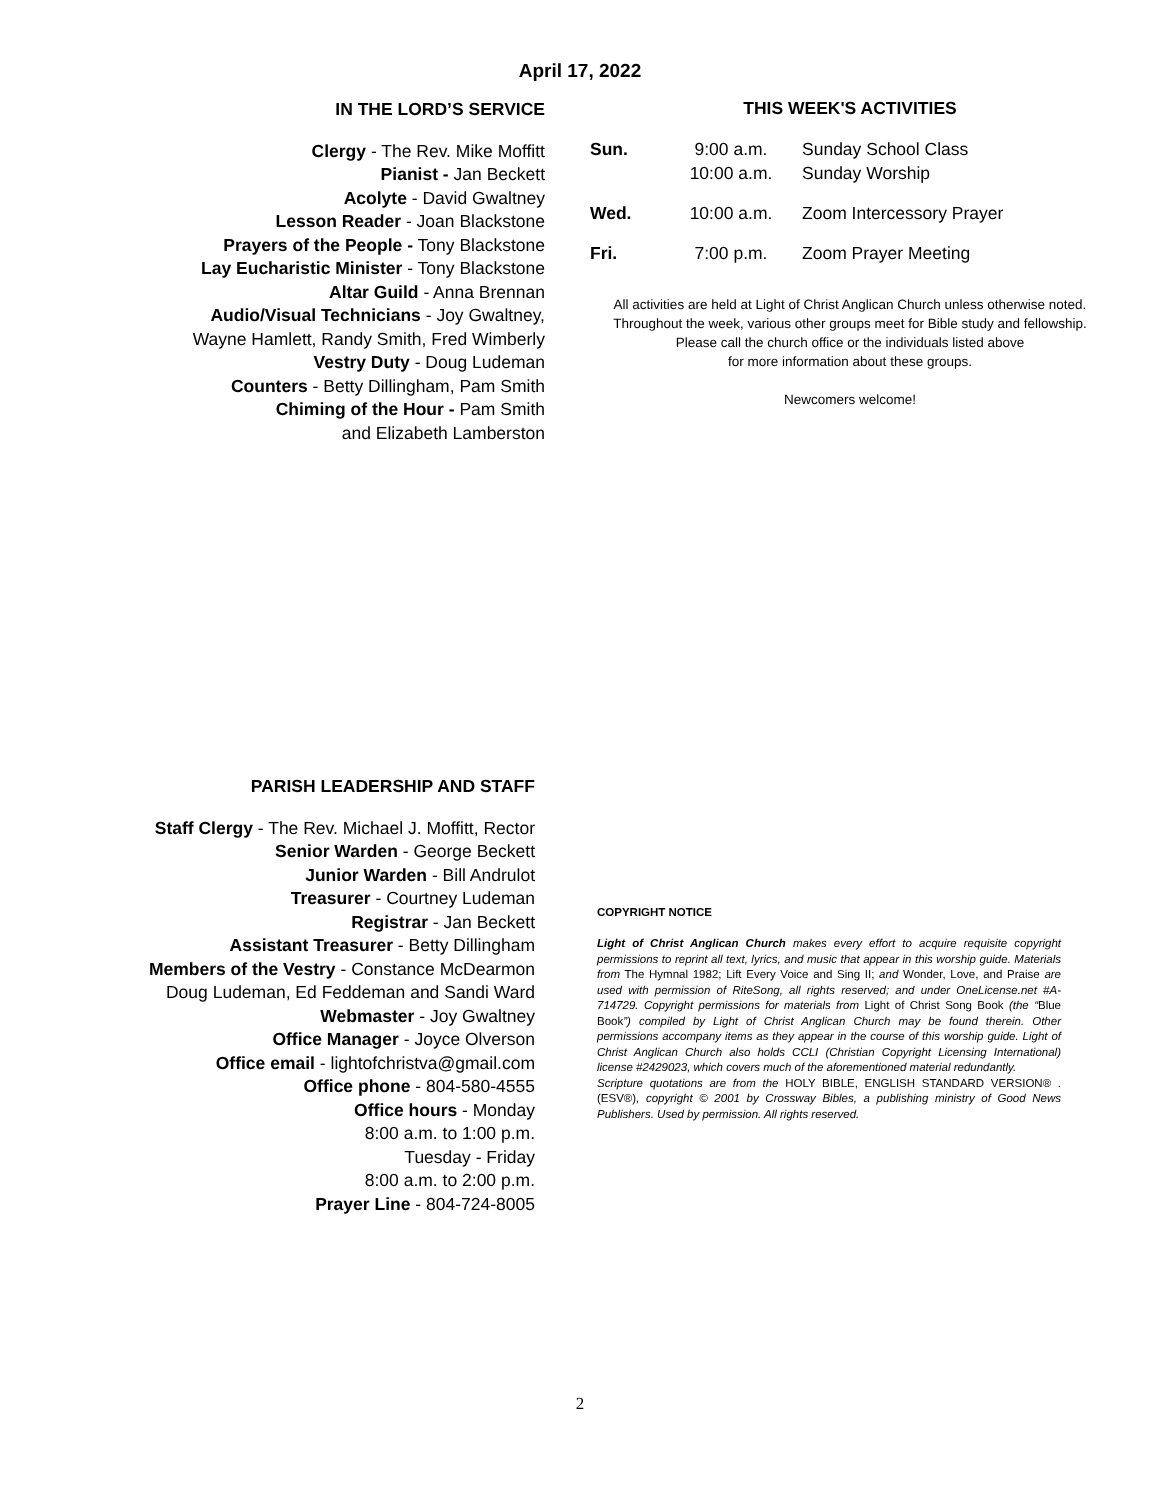April 17, 2022
IN THE LORD’S SERVICE
Clergy - The Rev. Mike Moffitt
Pianist - Jan Beckett
Acolyte - David Gwaltney
Lesson Reader - Joan Blackstone
Prayers of the People - Tony Blackstone
Lay Eucharistic Minister - Tony Blackstone
Altar Guild - Anna Brennan
Audio/Visual Technicians - Joy Gwaltney,
Wayne Hamlett, Randy Smith, Fred Wimberly
Vestry Duty - Doug Ludeman
Counters - Betty Dillingham, Pam Smith
Chiming of the Hour - Pam Smith
and Elizabeth Lamberston
THIS WEEK'S ACTIVITIES
| Sun. | 9:00 a.m. 10:00 a.m. | Sunday School Class Sunday Worship |
| Wed. | 10:00 a.m. | Zoom Intercessory Prayer |
| Fri. | 7:00 p.m. | Zoom Prayer Meeting |
All activities are held at Light of Christ Anglican Church unless otherwise noted.
Throughout the week, various other groups meet for Bible study and fellowship.
Please call the church office or the individuals listed above
for more information about these groups.
Newcomers welcome!
PARISH LEADERSHIP AND STAFF
Staff Clergy - The Rev. Michael J. Moffitt, Rector
Senior Warden - George Beckett
Junior Warden - Bill Andrulot
Treasurer - Courtney Ludeman
Registrar - Jan Beckett
Assistant Treasurer - Betty Dillingham
Members of the Vestry - Constance McDearmon
Doug Ludeman, Ed Feddeman and Sandi Ward
Webmaster - Joy Gwaltney
Office Manager - Joyce Olverson
Office email - lightofchristva@gmail.com
Office phone - 804-580-4555
Office hours - Monday
8:00 a.m. to 1:00 p.m.
Tuesday - Friday
8:00 a.m. to 2:00 p.m.
Prayer Line - 804-724-8005
COPYRIGHT NOTICE
Light of Christ Anglican Church makes every effort to acquire requisite copyright permissions to reprint all text, lyrics, and music that appear in this worship guide. Materials from The Hymnal 1982; Lift Every Voice and Sing II; and Wonder, Love, and Praise are used with permission of RiteSong, all rights reserved; and under OneLicense.net #A-714729. Copyright permissions for materials from Light of Christ Song Book (the “Blue Book”) compiled by Light of Christ Anglican Church may be found therein. Other permissions accompany items as they appear in the course of this worship guide. Light of Christ Anglican Church also holds CCLI (Christian Copyright Licensing International) license #2429023, which covers much of the aforementioned material redundantly.
Scripture quotations are from the HOLY BIBLE, ENGLISH STANDARD VERSION® . (ESV®), copyright © 2001 by Crossway Bibles, a publishing ministry of Good News Publishers. Used by permission. All rights reserved.
2